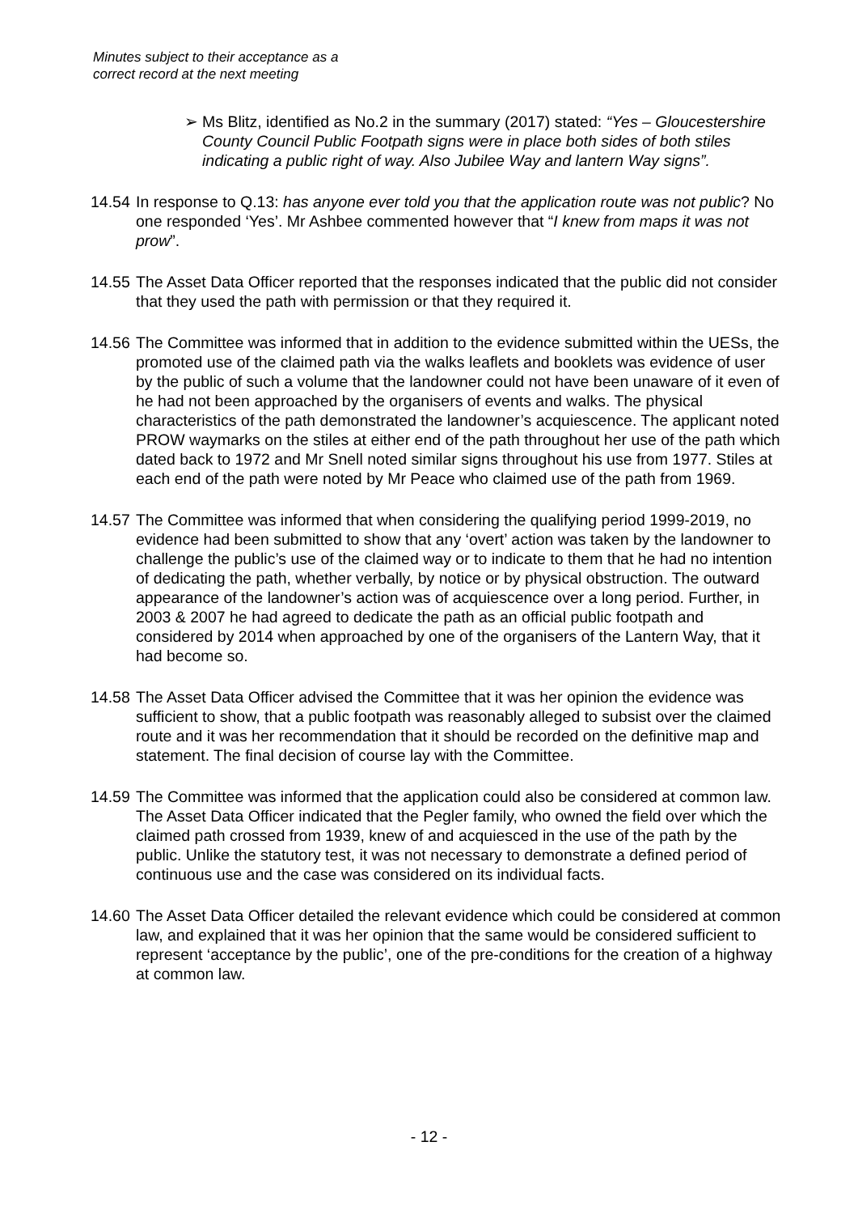Minutes subject to their acceptance as a
correct record at the next meeting
➢ Ms Blitz, identified as No.2 in the summary (2017) stated: “Yes – Gloucestershire County Council Public Footpath signs were in place both sides of both stiles indicating a public right of way. Also Jubilee Way and lantern Way signs”.
14.54
In response to Q.13: has anyone ever told you that the application route was not public? No one responded ‘Yes’. Mr Ashbee commented however that “I knew from maps it was not prow”.
14.55
The Asset Data Officer reported that the responses indicated that the public did not consider that they used the path with permission or that they required it.
14.56
The Committee was informed that in addition to the evidence submitted within the UESs, the promoted use of the claimed path via the walks leaflets and booklets was evidence of user by the public of such a volume that the landowner could not have been unaware of it even of he had not been approached by the organisers of events and walks. The physical characteristics of the path demonstrated the landowner’s acquiescence. The applicant noted PROW waymarks on the stiles at either end of the path throughout her use of the path which dated back to 1972 and Mr Snell noted similar signs throughout his use from 1977. Stiles at each end of the path were noted by Mr Peace who claimed use of the path from 1969.
14.57
The Committee was informed that when considering the qualifying period 1999-2019, no evidence had been submitted to show that any ‘overt’ action was taken by the landowner to challenge the public’s use of the claimed way or to indicate to them that he had no intention of dedicating the path, whether verbally, by notice or by physical obstruction. The outward appearance of the landowner’s action was of acquiescence over a long period. Further, in 2003 & 2007 he had agreed to dedicate the path as an official public footpath and considered by 2014 when approached by one of the organisers of the Lantern Way, that it had become so.
14.58
The Asset Data Officer advised the Committee that it was her opinion the evidence was sufficient to show, that a public footpath was reasonably alleged to subsist over the claimed route and it was her recommendation that it should be recorded on the definitive map and statement. The final decision of course lay with the Committee.
14.59
The Committee was informed that the application could also be considered at common law. The Asset Data Officer indicated that the Pegler family, who owned the field over which the claimed path crossed from 1939, knew of and acquiesced in the use of the path by the public. Unlike the statutory test, it was not necessary to demonstrate a defined period of continuous use and the case was considered on its individual facts.
14.60
The Asset Data Officer detailed the relevant evidence which could be considered at common law, and explained that it was her opinion that the same would be considered sufficient to represent ‘acceptance by the public’, one of the pre-conditions for the creation of a highway at common law.
- 12 -